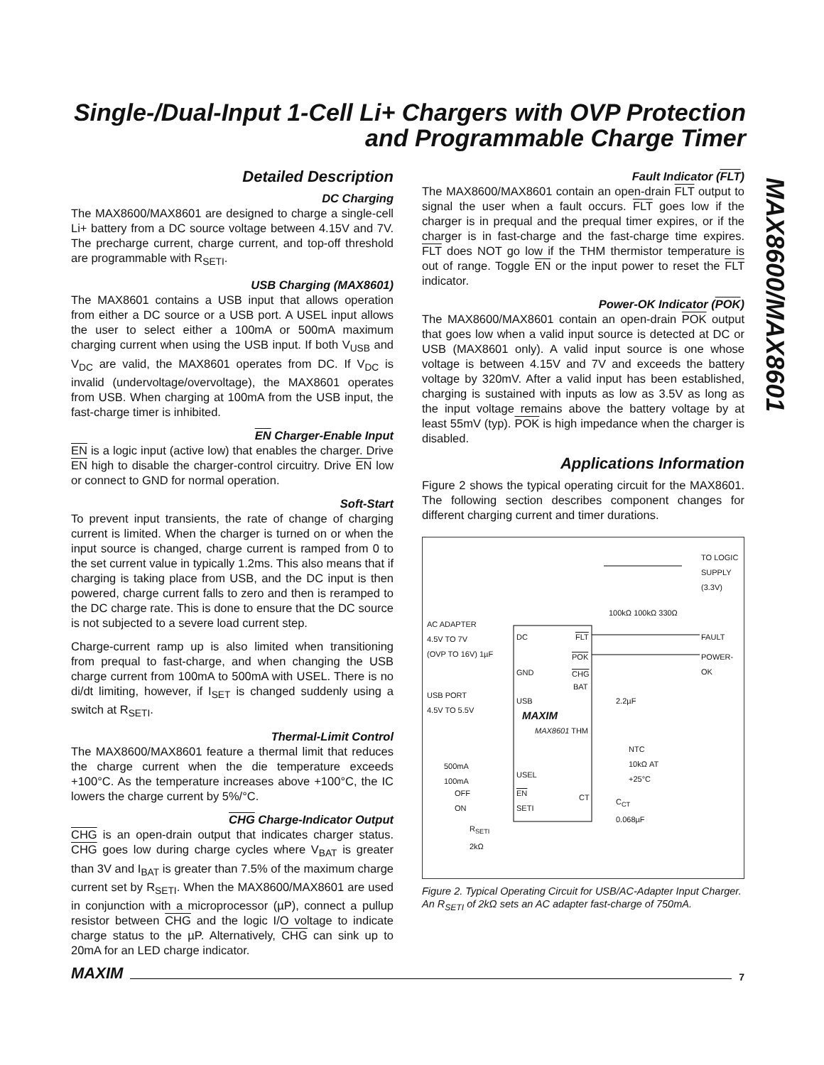Single-/Dual-Input 1-Cell Li+ Chargers with OVP Protection and Programmable Charge Timer
MAX8600/MAX8601
Detailed Description
DC Charging
The MAX8600/MAX8601 are designed to charge a single-cell Li+ battery from a DC source voltage between 4.15V and 7V. The precharge current, charge current, and top-off threshold are programmable with R<sub>SETI</sub>.
USB Charging (MAX8601)
The MAX8601 contains a USB input that allows operation from either a DC source or a USB port. A USEL input allows the user to select either a 100mA or 500mA maximum charging current when using the USB input. If both V<sub>USB</sub> and V<sub>DC</sub> are valid, the MAX8601 operates from DC. If V<sub>DC</sub> is invalid (undervoltage/overvoltage), the MAX8601 operates from USB. When charging at 100mA from the USB input, the fast-charge timer is inhibited.
EN Charger-Enable Input
EN is a logic input (active low) that enables the charger. Drive EN high to disable the charger-control circuitry. Drive EN low or connect to GND for normal operation.
Soft-Start
To prevent input transients, the rate of change of charging current is limited. When the charger is turned on or when the input source is changed, charge current is ramped from 0 to the set current value in typically 1.2ms. This also means that if charging is taking place from USB, and the DC input is then powered, charge current falls to zero and then is reramped to the DC charge rate. This is done to ensure that the DC source is not subjected to a severe load current step.
Charge-current ramp up is also limited when transitioning from prequal to fast-charge, and when changing the USB charge current from 100mA to 500mA with USEL. There is no di/dt limiting, however, if I<sub>SET</sub> is changed suddenly using a switch at R<sub>SETI</sub>.
Thermal-Limit Control
The MAX8600/MAX8601 feature a thermal limit that reduces the charge current when the die temperature exceeds +100°C. As the temperature increases above +100°C, the IC lowers the charge current by 5%/°C.
CHG Charge-Indicator Output
CHG is an open-drain output that indicates charger status. CHG goes low during charge cycles where V<sub>BAT</sub> is greater than 3V and I<sub>BAT</sub> is greater than 7.5% of the maximum charge current set by R<sub>SETI</sub>. When the MAX8600/MAX8601 are used in conjunction with a microprocessor (µP), connect a pullup resistor between CHG and the logic I/O voltage to indicate charge status to the µP. Alternatively, CHG can sink up to 20mA for an LED charge indicator.
Fault Indicator (FLT)
The MAX8600/MAX8601 contain an open-drain FLT output to signal the user when a fault occurs. FLT goes low if the charger is in prequal and the prequal timer expires, or if the charger is in fast-charge and the fast-charge time expires. FLT does NOT go low if the THM thermistor temperature is out of range. Toggle EN or the input power to reset the FLT indicator.
Power-OK Indicator (POK)
The MAX8600/MAX8601 contain an open-drain POK output that goes low when a valid input source is detected at DC or USB (MAX8601 only). A valid input source is one whose voltage is between 4.15V and 7V and exceeds the battery voltage by 320mV. After a valid input has been established, charging is sustained with inputs as low as 3.5V as long as the input voltage remains above the battery voltage by at least 55mV (typ). POK is high impedance when the charger is disabled.
Applications Information
Figure 2 shows the typical operating circuit for the MAX8601. The following section describes component changes for different charging current and timer durations.
TO LOGIC SUPPLY (3.3V)
100kΩ 100kΩ 330Ω
AC ADAPTER
4.5V TO 7V
(OVP TO 16V) 1µF
DC FLT FAULT
POK POWER-OK
GND CHG
BAT
USB PORT
4.5V TO 5.5V
USB 2.2µF
MAXIM
MAX8601 THM
NTC
10kΩ AT
+25°C
500mA
100mA
USEL
OFF
ON
EN
SETI
CT
C<sub>CT</sub>
0.068µF
R<sub>SETI</sub>
2kΩ
Figure 2. Typical Operating Circuit for USB/AC-Adapter Input Charger. An R<sub>SETI</sub> of 2kΩ sets an AC adapter fast-charge of 750mA.
MAXIM 7